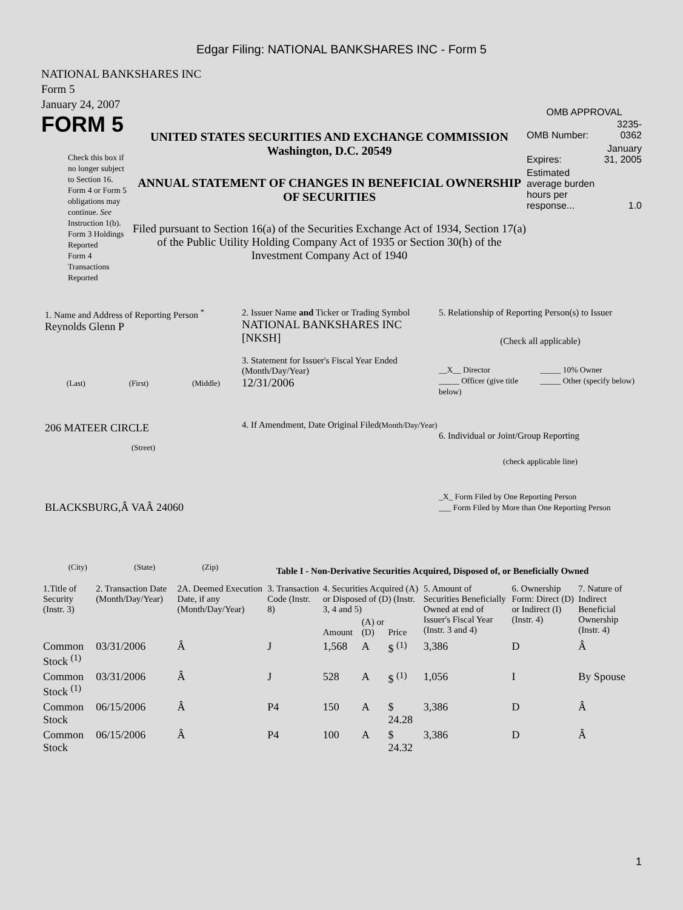Edgar Filing: NATIONAL BANKSHARES INC - Form 5
NATIONAL BANKSHARES INC
Form 5
January 24, 2007
FORM 5
Check this box if no longer subject to Section 16. Form 4 or Form 5 obligations may continue. See Instruction 1(b).
Form 3 Holdings Reported
Form 4 Transactions Reported
UNITED STATES SECURITIES AND EXCHANGE COMMISSION
Washington, D.C. 20549
ANNUAL STATEMENT OF CHANGES IN BENEFICIAL OWNERSHIP OF SECURITIES
Filed pursuant to Section 16(a) of the Securities Exchange Act of 1934, Section 17(a) of the Public Utility Holding Company Act of 1935 or Section 30(h) of the Investment Company Act of 1940
OMB APPROVAL
| OMB Number: | 3235-0362 |
| Expires: | January 31, 2005 |
| Estimated average burden hours per response... | 1.0 |
1. Name and Address of Reporting Person <sup>*</sup>
Reynolds Glenn P
(Last) (First) (Middle)
206 MATEER CIRCLE
(Street)
BLACKSBURG,Â VAÂ 24060
(City) (State) (Zip)
2. Issuer Name and Ticker or Trading Symbol
NATIONAL BANKSHARES INC [NKSH]
3. Statement for Issuer's Fiscal Year Ended (Month/Day/Year)
12/31/2006
4. If Amendment, Date Original Filed(Month/Day/Year)
5. Relationship of Reporting Person(s) to Issuer
(Check all applicable)
__X__ Director
_____ Officer (give title below)
_____ 10% Owner
_____ Other (specify below)
6. Individual or Joint/Group Reporting
(check applicable line)
_X_ Form Filed by One Reporting Person
___ Form Filed by More than One Reporting Person
Table I - Non-Derivative Securities Acquired, Disposed of, or Beneficially Owned
| 1.Title of Security (Instr. 3) | 2. Transaction Date (Month/Day/Year) | 2A. Deemed Execution Date, if any (Month/Day/Year) | 3. Transaction Code (Instr. 8) | 4. Securities Acquired (A) or Disposed of (D) (Instr. 3, 4 and 5) | | | 5. Amount of Securities Beneficially Owned at end of Issuer's Fiscal Year (Instr. 3 and 4) | 6. Ownership Form: Direct (D) or Indirect (I) (Instr. 4) | 7. Nature of Indirect Beneficial Ownership (Instr. 4) |
| --- | --- | --- | --- | --- | --- | --- | --- | --- | --- |
| | | | | Amount | (A) or (D) | Price | | | |
| Common Stock <sup>(1)</sup> | 03/31/2006 | Â | J | 1,568 | A | $ <sup>(1)</sup> | 3,386 | D | Â |
| Common Stock <sup>(1)</sup> | 03/31/2006 | Â | J | 528 | A | $ <sup>(1)</sup> | 1,056 | I | By Spouse |
| Common Stock | 06/15/2006 | Â | P4 | 150 | A | $ 24.28 | 3,386 | D | Â |
| Common Stock | 06/15/2006 | Â | P4 | 100 | A | $ 24.32 | 3,386 | D | Â |
1